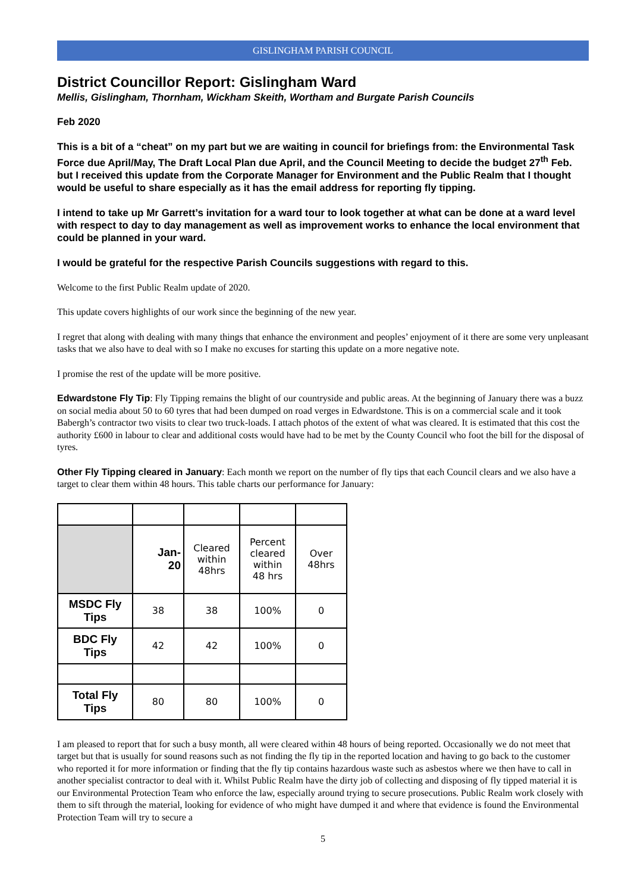GISLINGHAM PARISH COUNCIL
District Councillor Report: Gislingham Ward
Mellis, Gislingham, Thornham, Wickham Skeith, Wortham and Burgate Parish Councils
Feb 2020
This is a bit of a “cheat” on my part but we are waiting in council for briefings from: the Environmental Task Force due April/May, The Draft Local Plan due April, and the Council Meeting to decide the budget 27<sup>th</sup> Feb. but I received this update from the Corporate Manager for Environment and the Public Realm that I thought would be useful to share especially as it has the email address for reporting fly tipping.
I intend to take up Mr Garrett’s invitation for a ward tour to look together at what can be done at a ward level with respect to day to day management as well as improvement works to enhance the local environment that could be planned in your ward.
I would be grateful for the respective Parish Councils suggestions with regard to this.
Welcome to the first Public Realm update of 2020.
This update covers highlights of our work since the beginning of the new year.
I regret that along with dealing with many things that enhance the environment and peoples’ enjoyment of it there are some very unpleasant tasks that we also have to deal with so I make no excuses for starting this update on a more negative note.
I promise the rest of the update will be more positive.
Edwardstone Fly Tip: Fly Tipping remains the blight of our countryside and public areas. At the beginning of January there was a buzz on social media about 50 to 60 tyres that had been dumped on road verges in Edwardstone. This is on a commercial scale and it took Babergh’s contractor two visits to clear two truck-loads. I attach photos of the extent of what was cleared. It is estimated that this cost the authority £600 in labour to clear and additional costs would have had to be met by the County Council who foot the bill for the disposal of tyres.
Other Fly Tipping cleared in January: Each month we report on the number of fly tips that each Council clears and we also have a target to clear them within 48 hours. This table charts our performance for January:
| | Jan- 20 | Cleared within 48hrs | Percent cleared within 48 hrs | Over 48hrs |
| MSDC Fly Tips | 38 | 38 | 100% | 0 |
| BDC Fly Tips | 42 | 42 | 100% | 0 |
| Total Fly Tips | 80 | 80 | 100% | 0 |
I am pleased to report that for such a busy month, all were cleared within 48 hours of being reported. Occasionally we do not meet that target but that is usually for sound reasons such as not finding the fly tip in the reported location and having to go back to the customer who reported it for more information or finding that the fly tip contains hazardous waste such as asbestos where we then have to call in another specialist contractor to deal with it. Whilst Public Realm have the dirty job of collecting and disposing of fly tipped material it is our Environmental Protection Team who enforce the law, especially around trying to secure prosecutions. Public Realm work closely with them to sift through the material, looking for evidence of who might have dumped it and where that evidence is found the Environmental Protection Team will try to secure a
5